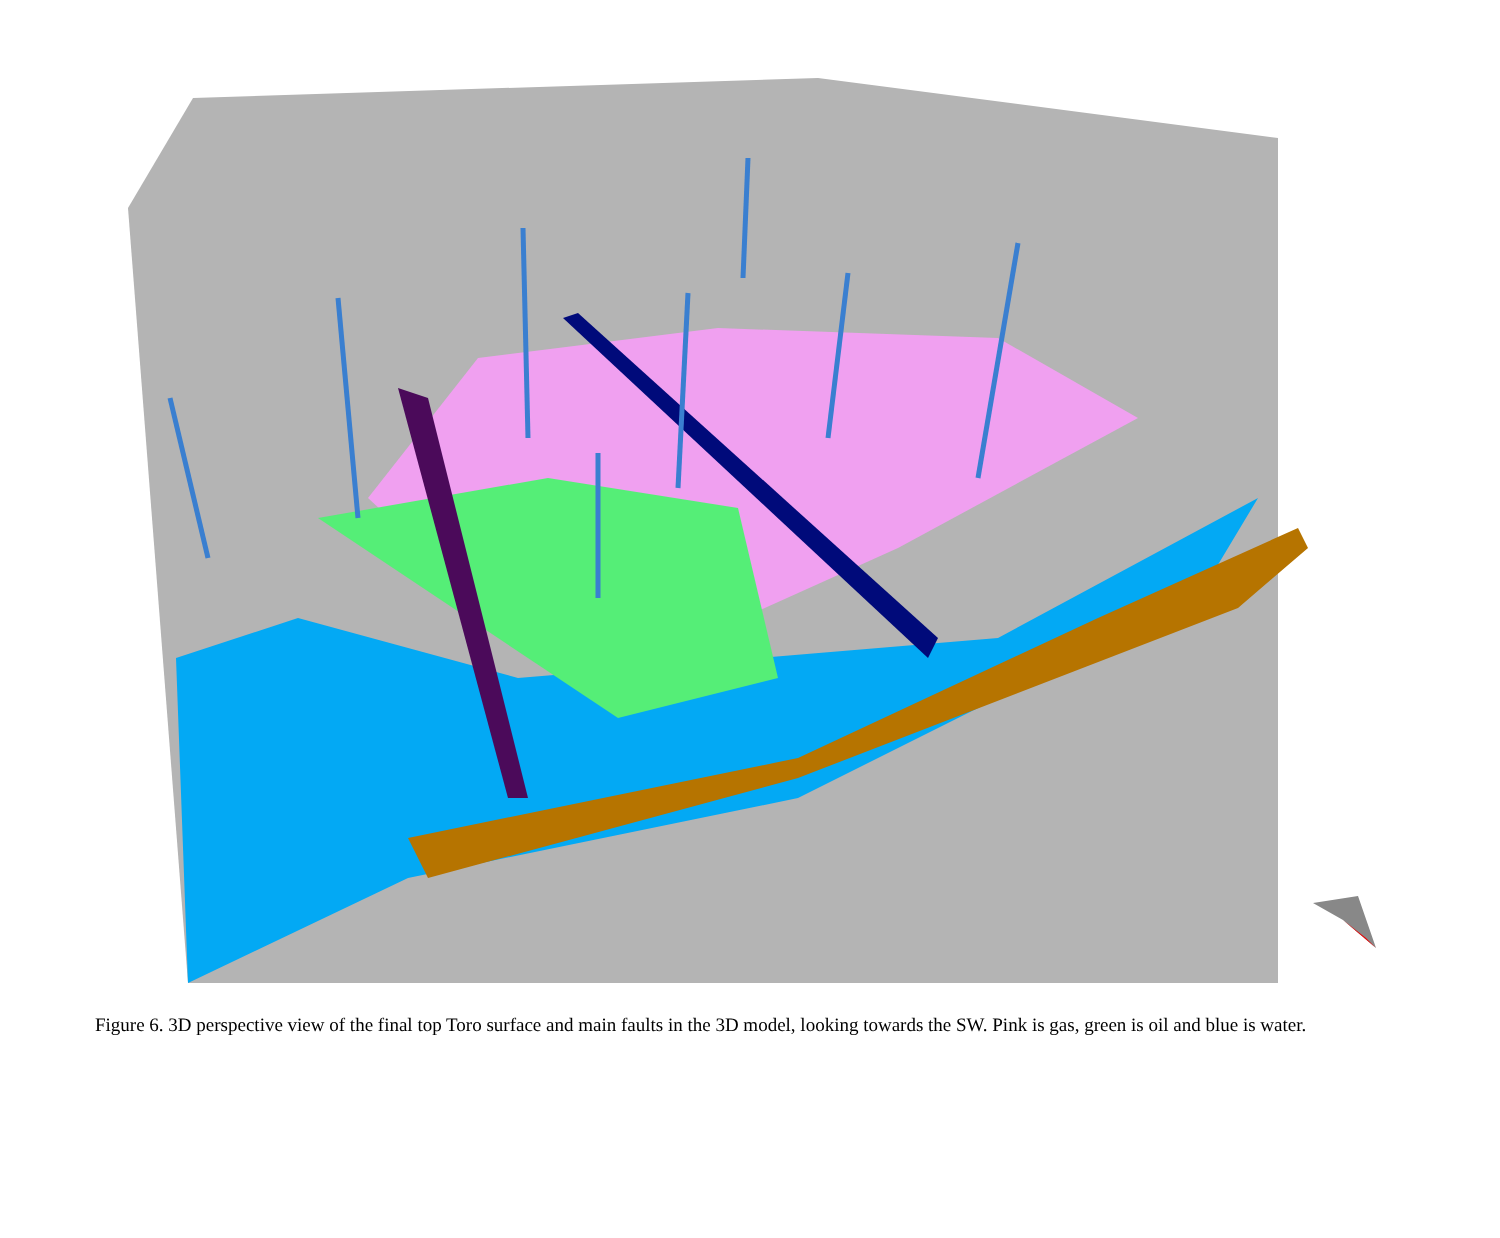Figure 6. 3D perspective view of the final top Toro surface and main faults in the 3D model, looking towards the SW. Pink is gas, green is oil and blue is water.